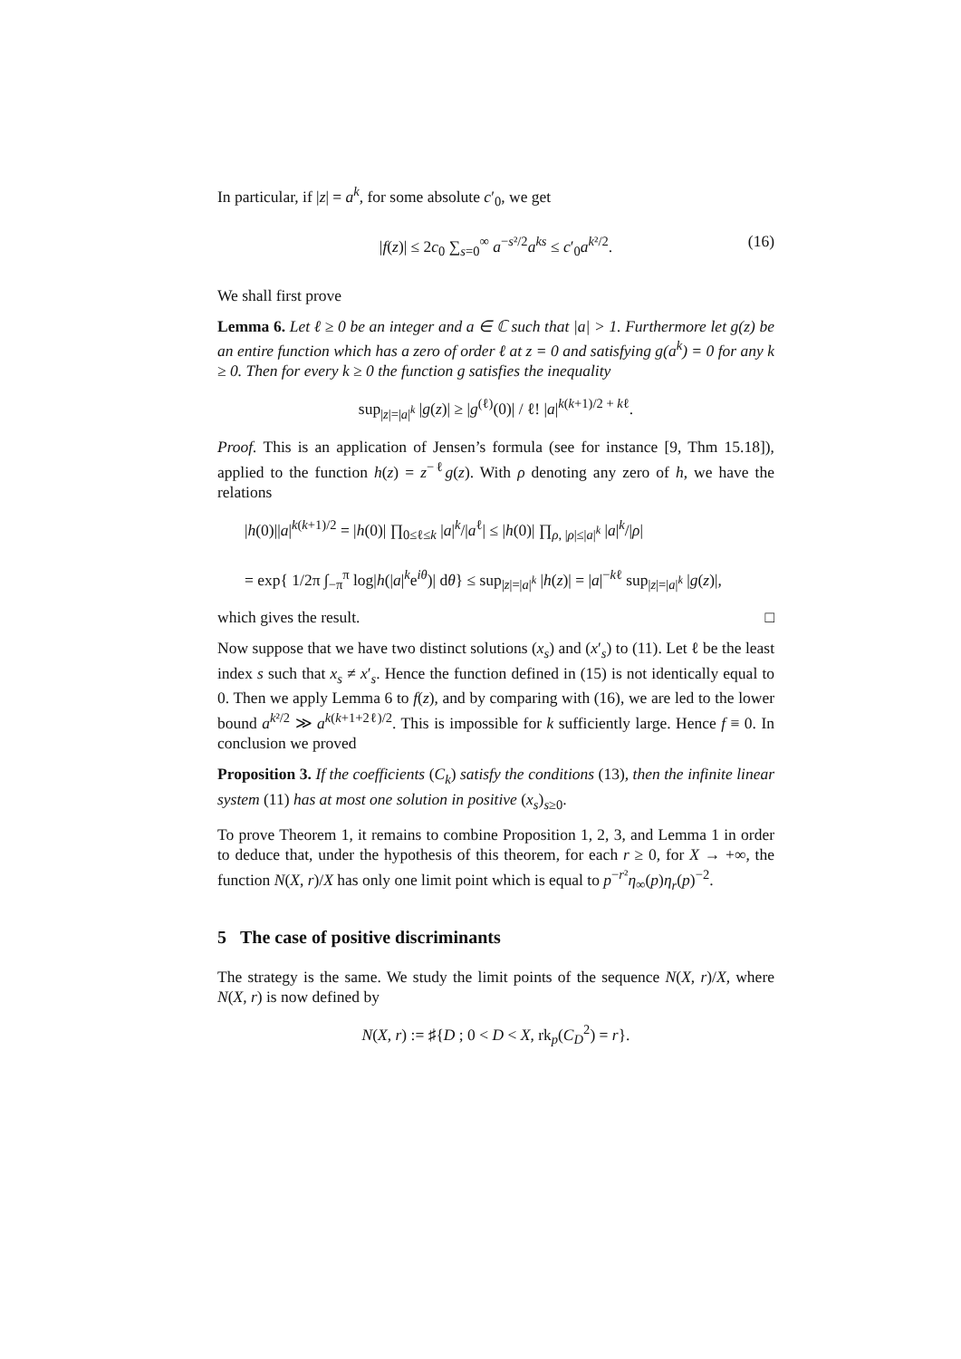In particular, if |z| = a<sup>k</sup>, for some absolute c′<sub>0</sub>, we get
|f(z)| ≤ 2c<sub>0</sub> ∑<sub>s=0</sub><sup>∞</sup> a<sup>−s²/2</sup>a<sup>ks</sup> ≤ c′<sub>0</sub>a<sup>k²/2</sup>. (16)
We shall first prove
Lemma 6. Let ℓ ≥ 0 be an integer and a ∈ ℂ such that |a| > 1. Furthermore let g(z) be an entire function which has a zero of order ℓ at z = 0 and satisfying g(a<sup>k</sup>) = 0 for any k ≥ 0. Then for every k ≥ 0 the function g satisfies the inequality
sup<sub>|z|=|a|<sup>k</sup></sub> |g(z)| ≥ |g<sup>(ℓ)</sup>(0)| / ℓ! |a|<sup>k(k+1)/2 + kℓ</sup>.
Proof. This is an application of Jensen’s formula (see for instance [9, Thm 15.18]), applied to the function h(z) = z<sup>−ℓ</sup>g(z). With ρ denoting any zero of h, we have the relations
|h(0)||a|<sup>k(k+1)/2</sup> = |h(0)| ∏<sub>0≤ℓ≤k</sub> |a|<sup>k</sup>/|a<sup>ℓ</sup>| ≤ |h(0)| ∏<sub>ρ, |ρ|≤|a|<sup>k</sup></sub> |a|<sup>k</sup>/|ρ|
= exp{ 1/2π ∫<sub>−π</sub><sup>π</sup> log|h(|a|<sup>k</sup>e<sup>iθ</sup>)| dθ} ≤ sup<sub>|z|=|a|<sup>k</sup></sub> |h(z)| = |a|<sup>−kℓ</sup> sup<sub>|z|=|a|<sup>k</sup></sub> |g(z)|,
which gives the result. □
Now suppose that we have two distinct solutions (x<sub>s</sub>) and (x′<sub>s</sub>) to (11). Let ℓ be the least index s such that x<sub>s</sub> ≠ x′<sub>s</sub>. Hence the function defined in (15) is not identically equal to 0. Then we apply Lemma 6 to f(z), and by comparing with (16), we are led to the lower bound a<sup>k²/2</sup> ≫ a<sup>k(k+1+2ℓ)/2</sup>. This is impossible for k sufficiently large. Hence f ≡ 0. In conclusion we proved
Proposition 3. If the coefficients (C<sub>k</sub>) satisfy the conditions (13), then the infinite linear system (11) has at most one solution in positive (x<sub>s</sub>)<sub>s≥0</sub>.
To prove Theorem 1, it remains to combine Proposition 1, 2, 3, and Lemma 1 in order to deduce that, under the hypothesis of this theorem, for each r ≥ 0, for X → +∞, the function N(X, r)/X has only one limit point which is equal to p<sup>−r²</sup>η<sub>∞</sub>(p)η<sub>r</sub>(p)<sup>−2</sup>.
5 The case of positive discriminants
The strategy is the same. We study the limit points of the sequence N(X, r)/X, where N(X, r) is now defined by
N(X, r) := ♯{D ; 0 < D < X, rk<sub>p</sub>(C<sub>D</sub><sup>2</sup>) = r}.